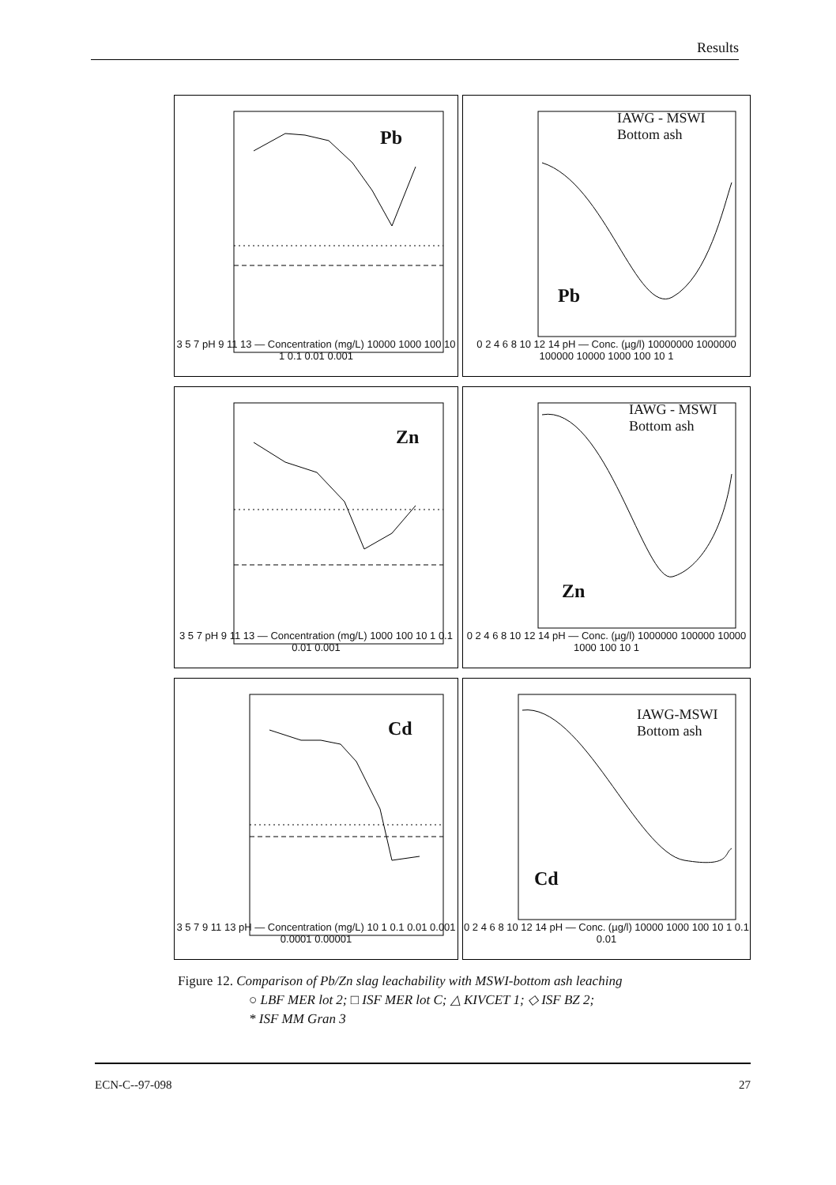Results
Pb
3 5 7 pH 9 11 13 — Concentration (mg/L) 10000 1000 100 10 1 0.1 0.01 0.001
IAWG - MSWI
Bottom ash
Pb
0 2 4 6 8 10 12 14 pH — Conc. (µg/l) 10000000 1000000 100000 10000 1000 100 10 1
Zn
3 5 7 pH 9 11 13 — Concentration (mg/L) 1000 100 10 1 0.1 0.01 0.001
IAWG - MSWI
Bottom ash
Zn
0 2 4 6 8 10 12 14 pH — Conc. (µg/l) 1000000 100000 10000 1000 100 10 1
Cd
3 5 7 9 11 13 pH — Concentration (mg/L) 10 1 0.1 0.01 0.001 0.0001 0.00001
IAWG-MSWI
Bottom ash
Cd
0 2 4 6 8 10 12 14 pH — Conc. (µg/l) 10000 1000 100 10 1 0.1 0.01
Figure 12. Comparison of Pb/Zn slag leachability with MSWI-bottom ash leaching
○ LBF MER lot 2; □ ISF MER lot C; △ KIVCET 1; ◇ ISF BZ 2;
* ISF MM Gran 3
ECN-C--97-098 27